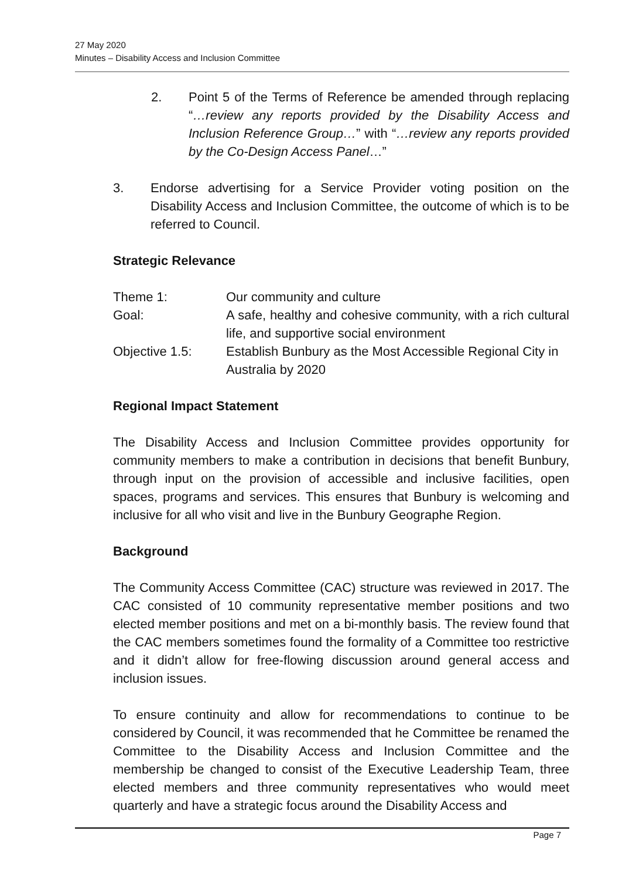27 May 2020
Minutes – Disability Access and Inclusion Committee
2. Point 5 of the Terms of Reference be amended through replacing “…review any reports provided by the Disability Access and Inclusion Reference Group…” with “…review any reports provided by the Co-Design Access Panel…”
3. Endorse advertising for a Service Provider voting position on the Disability Access and Inclusion Committee, the outcome of which is to be referred to Council.
Strategic Relevance
| Theme 1: | Our community and culture |
| Goal: | A safe, healthy and cohesive community, with a rich cultural life, and supportive social environment |
| Objective 1.5: | Establish Bunbury as the Most Accessible Regional City in Australia by 2020 |
Regional Impact Statement
The Disability Access and Inclusion Committee provides opportunity for community members to make a contribution in decisions that benefit Bunbury, through input on the provision of accessible and inclusive facilities, open spaces, programs and services. This ensures that Bunbury is welcoming and inclusive for all who visit and live in the Bunbury Geographe Region.
Background
The Community Access Committee (CAC) structure was reviewed in 2017. The CAC consisted of 10 community representative member positions and two elected member positions and met on a bi-monthly basis. The review found that the CAC members sometimes found the formality of a Committee too restrictive and it didn’t allow for free-flowing discussion around general access and inclusion issues.
To ensure continuity and allow for recommendations to continue to be considered by Council, it was recommended that he Committee be renamed the Committee to the Disability Access and Inclusion Committee and the membership be changed to consist of the Executive Leadership Team, three elected members and three community representatives who would meet quarterly and have a strategic focus around the Disability Access and
Page 7